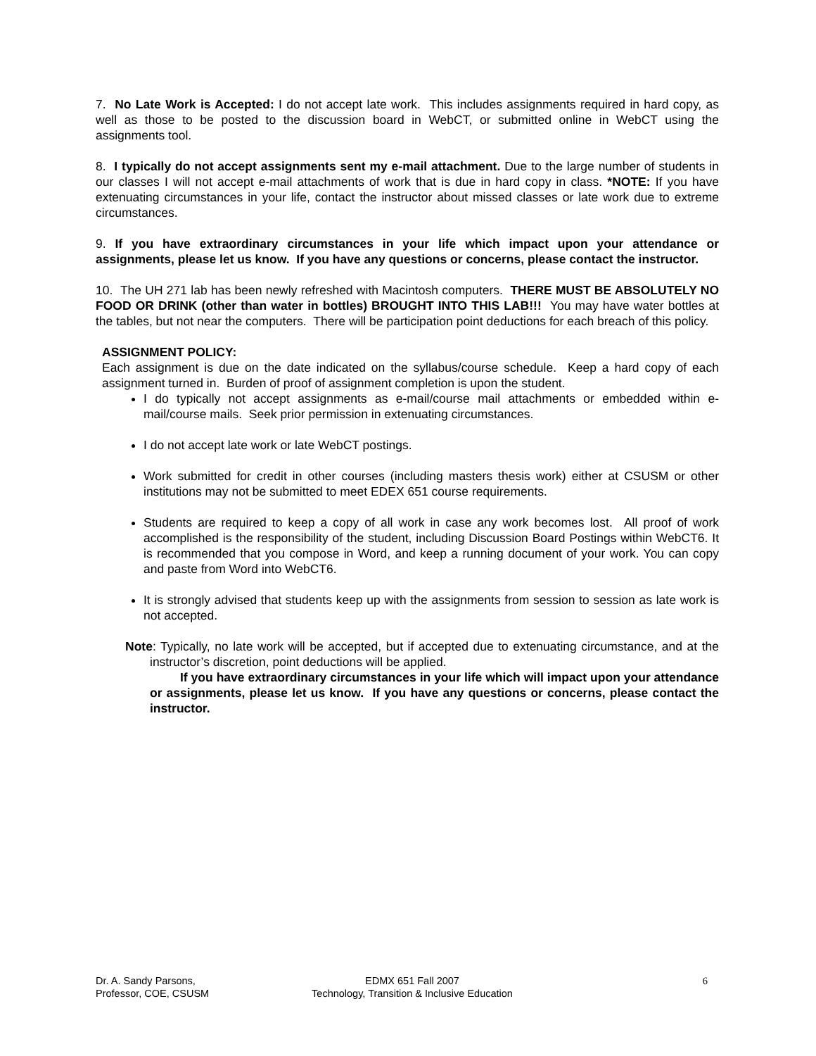7. No Late Work is Accepted: I do not accept late work. This includes assignments required in hard copy, as well as those to be posted to the discussion board in WebCT, or submitted online in WebCT using the assignments tool.
8. I typically do not accept assignments sent my e-mail attachment. Due to the large number of students in our classes I will not accept e-mail attachments of work that is due in hard copy in class. *NOTE: If you have extenuating circumstances in your life, contact the instructor about missed classes or late work due to extreme circumstances.
9. If you have extraordinary circumstances in your life which impact upon your attendance or assignments, please let us know. If you have any questions or concerns, please contact the instructor.
10. The UH 271 lab has been newly refreshed with Macintosh computers. THERE MUST BE ABSOLUTELY NO FOOD OR DRINK (other than water in bottles) BROUGHT INTO THIS LAB!!! You may have water bottles at the tables, but not near the computers. There will be participation point deductions for each breach of this policy.
ASSIGNMENT POLICY:
Each assignment is due on the date indicated on the syllabus/course schedule. Keep a hard copy of each assignment turned in. Burden of proof of assignment completion is upon the student.
I do typically not accept assignments as e-mail/course mail attachments or embedded within e-mail/course mails. Seek prior permission in extenuating circumstances.
I do not accept late work or late WebCT postings.
Work submitted for credit in other courses (including masters thesis work) either at CSUSM or other institutions may not be submitted to meet EDEX 651 course requirements.
Students are required to keep a copy of all work in case any work becomes lost. All proof of work accomplished is the responsibility of the student, including Discussion Board Postings within WebCT6. It is recommended that you compose in Word, and keep a running document of your work. You can copy and paste from Word into WebCT6.
It is strongly advised that students keep up with the assignments from session to session as late work is not accepted.
Note: Typically, no late work will be accepted, but if accepted due to extenuating circumstance, and at the instructor’s discretion, point deductions will be applied.
If you have extraordinary circumstances in your life which will impact upon your attendance or assignments, please let us know. If you have any questions or concerns, please contact the instructor.
Dr. A. Sandy Parsons,
Professor, COE, CSUSM
EDMX 651 Fall 2007
Technology, Transition & Inclusive Education
6